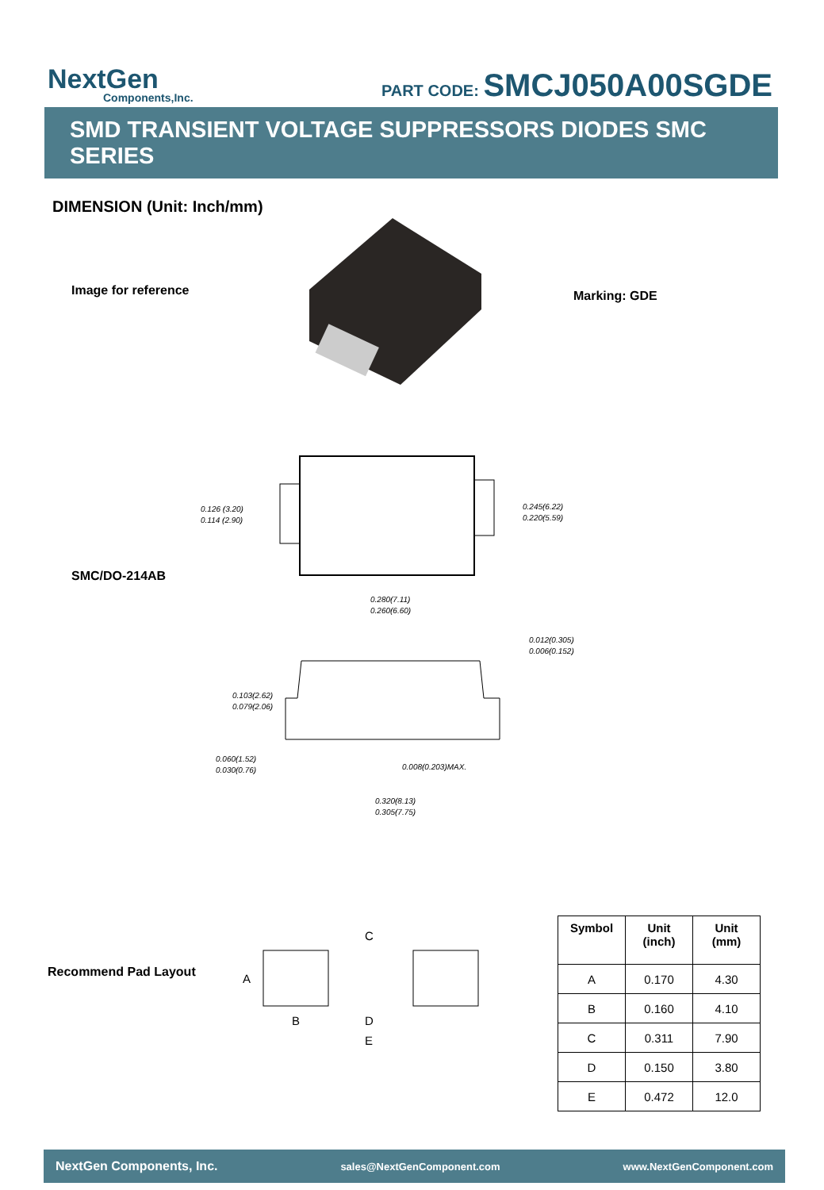NextGen
Components,Inc.
PART CODE: SMCJ050A00SGDE
SMD TRANSIENT VOLTAGE SUPPRESSORS DIODES SMC SERIES
DIMENSION (Unit: Inch/mm)
Image for reference Marking: GDE
SMC/DO-214AB
0.126 (3.20)
0.114 (2.90)
0.245(6.22)
0.220(5.59)
0.280(7.11)
0.260(6.60)
0.012(0.305)
0.006(0.152)
0.103(2.62)
0.079(2.06)
0.060(1.52)
0.030(0.76)
0.008(0.203)MAX.
0.320(8.13)
0.305(7.75)
Recommend Pad Layout
C
A
B
D
E
| Symbol | Unit (inch) | Unit (mm) |
| --- | --- | --- |
| A | 0.170 | 4.30 |
| B | 0.160 | 4.10 |
| C | 0.311 | 7.90 |
| D | 0.150 | 3.80 |
| E | 0.472 | 12.0 |
NextGen Components, Inc. sales@NextGenComponent.com www.NextGenComponent.com